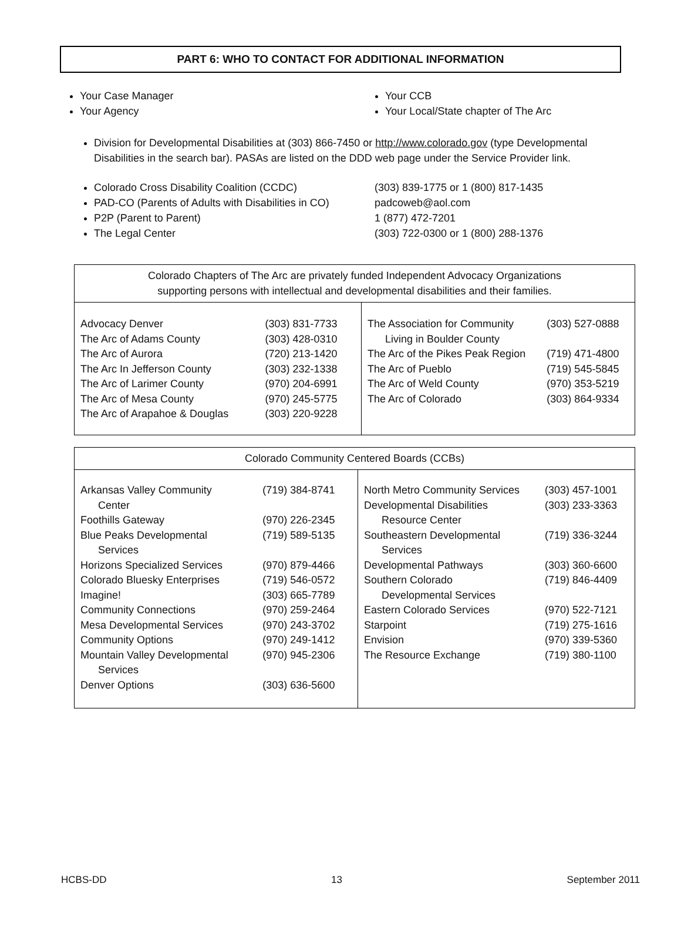PART 6: WHO TO CONTACT FOR ADDITIONAL INFORMATION
Your Case Manager
Your Agency
Your CCB
Your Local/State chapter of The Arc
Division for Developmental Disabilities at (303) 866-7450 or http://www.colorado.gov (type Developmental Disabilities in the search bar). PASAs are listed on the DDD web page under the Service Provider link.
Colorado Cross Disability Coalition (CCDC) (303) 839-1775 or 1 (800) 817-1435
PAD-CO (Parents of Adults with Disabilities in CO) padcoweb@aol.com
P2P (Parent to Parent) 1 (877) 472-7201
The Legal Center (303) 722-0300 or 1 (800) 288-1376
| Colorado Chapters of The Arc are privately funded Independent Advocacy Organizations supporting persons with intellectual and developmental disabilities and their families. | |
| / Advocacy Denver The Arc of Adams County The Arc of Aurora The Arc In Jefferson County The Arc of Larimer County The Arc of Mesa County The Arc of Arapahoe & Douglas / (303) 831-7733 (303) 428-0310 (720) 213-1420 (303) 232-1338 (970) 204-6991 (970) 245-5775 (303) 220-9228 / | / The Association for Community Living in Boulder County The Arc of the Pikes Peak Region The Arc of Pueblo The Arc of Weld County The Arc of Colorado / (303) 527-0888 (719) 471-4800 (719) 545-5845 (970) 353-5219 (303) 864-9334 / |
| Colorado Community Centered Boards (CCBs) | |
| / Arkansas Valley Community Center / (719) 384-8741 / / Foothills Gateway / (970) 226-2345 / / Blue Peaks Developmental Services / (719) 589-5135 / / Horizons Specialized Services / (970) 879-4466 / / Colorado Bluesky Enterprises / (719) 546-0572 / / Imagine! / (303) 665-7789 / / Community Connections / (970) 259-2464 / / Mesa Developmental Services / (970) 243-3702 / / Community Options / (970) 249-1412 / / Mountain Valley Developmental Services / (970) 945-2306 / / Denver Options / (303) 636-5600 / | / North Metro Community Services / (303) 457-1001 / / Developmental Disabilities Resource Center / (303) 233-3363 / / Southeastern Developmental Services / (719) 336-3244 / / Developmental Pathways / (303) 360-6600 / / Southern Colorado Developmental Services / (719) 846-4409 / / Eastern Colorado Services / (970) 522-7121 / / Starpoint / (719) 275-1616 / / Envision / (970) 339-5360 / / The Resource Exchange / (719) 380-1100 / |
HCBS-DD 13 September 2011